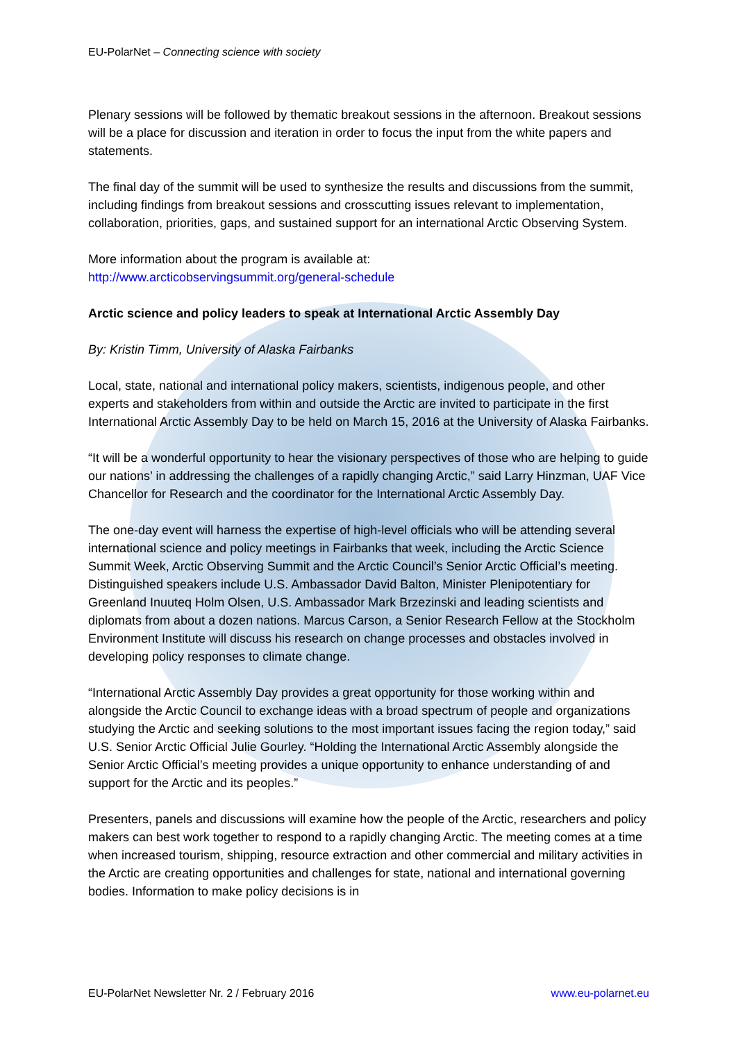EU-PolarNet – Connecting science with society
Plenary sessions will be followed by thematic breakout sessions in the afternoon. Breakout sessions will be a place for discussion and iteration in order to focus the input from the white papers and statements.
The final day of the summit will be used to synthesize the results and discussions from the summit, including findings from breakout sessions and crosscutting issues relevant to implementation, collaboration, priorities, gaps, and sustained support for an international Arctic Observing System.
More information about the program is available at:
http://www.arcticobservingsummit.org/general-schedule
Arctic science and policy leaders to speak at International Arctic Assembly Day
By: Kristin Timm, University of Alaska Fairbanks
Local, state, national and international policy makers, scientists, indigenous people, and other experts and stakeholders from within and outside the Arctic are invited to participate in the first International Arctic Assembly Day to be held on March 15, 2016 at the University of Alaska Fairbanks.
“It will be a wonderful opportunity to hear the visionary perspectives of those who are helping to guide our nations’ in addressing the challenges of a rapidly changing Arctic,” said Larry Hinzman, UAF Vice Chancellor for Research and the coordinator for the International Arctic Assembly Day.
The one-day event will harness the expertise of high-level officials who will be attending several international science and policy meetings in Fairbanks that week, including the Arctic Science Summit Week, Arctic Observing Summit and the Arctic Council’s Senior Arctic Official’s meeting. Distinguished speakers include U.S. Ambassador David Balton, Minister Plenipotentiary for Greenland Inuuteq Holm Olsen, U.S. Ambassador Mark Brzezinski and leading scientists and diplomats from about a dozen nations. Marcus Carson, a Senior Research Fellow at the Stockholm Environment Institute will discuss his research on change processes and obstacles involved in developing policy responses to climate change.
“International Arctic Assembly Day provides a great opportunity for those working within and alongside the Arctic Council to exchange ideas with a broad spectrum of people and organizations studying the Arctic and seeking solutions to the most important issues facing the region today,” said U.S. Senior Arctic Official Julie Gourley. “Holding the International Arctic Assembly alongside the Senior Arctic Official’s meeting provides a unique opportunity to enhance understanding of and support for the Arctic and its peoples.”
Presenters, panels and discussions will examine how the people of the Arctic, researchers and policy makers can best work together to respond to a rapidly changing Arctic. The meeting comes at a time when increased tourism, shipping, resource extraction and other commercial and military activities in the Arctic are creating opportunities and challenges for state, national and international governing bodies. Information to make policy decisions is in
EU-PolarNet Newsletter Nr. 2 / February 2016 www.eu-polarnet.eu